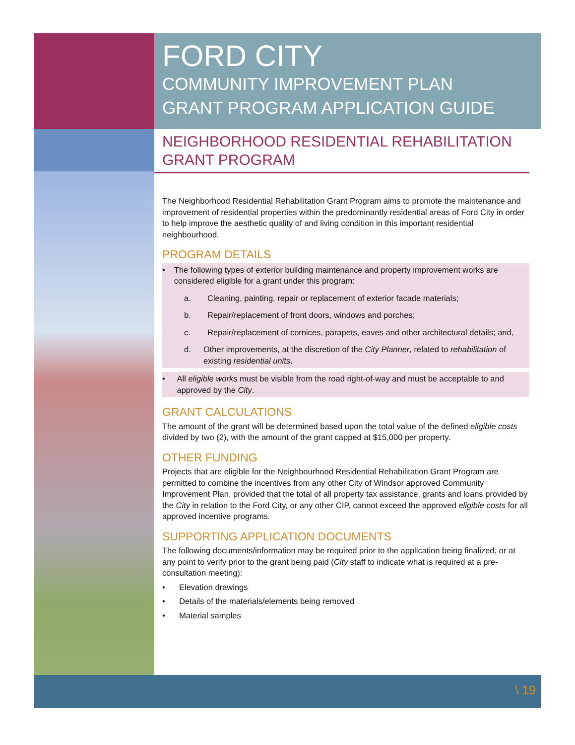FORD CITY
COMMUNITY IMPROVEMENT PLAN
GRANT PROGRAM APPLICATION GUIDE
NEIGHBORHOOD RESIDENTIAL REHABILITATION GRANT PROGRAM
The Neighborhood Residential Rehabilitation Grant Program aims to promote the maintenance and improvement of residential properties within the predominantly residential areas of Ford City in order to help improve the aesthetic quality of and living condition in this important residential neighbourhood.
PROGRAM DETAILS
• The following types of exterior building maintenance and property improvement works are considered eligible for a grant under this program:
a. Cleaning, painting, repair or replacement of exterior facade materials;
b. Repair/replacement of front doors, windows and porches;
c. Repair/replacement of cornices, parapets, eaves and other architectural details; and,
d. Other improvements, at the discretion of the City Planner, related to rehabilitation of existing residential units.
• All eligible works must be visible from the road right-of-way and must be acceptable to and approved by the City.
GRANT CALCULATIONS
The amount of the grant will be determined based upon the total value of the defined eligible costs divided by two (2), with the amount of the grant capped at $15,000 per property.
OTHER FUNDING
Projects that are eligible for the Neighbourhood Residential Rehabilitation Grant Program are permitted to combine the incentives from any other City of Windsor approved Community Improvement Plan, provided that the total of all property tax assistance, grants and loans provided by the City in relation to the Ford City, or any other CIP, cannot exceed the approved eligible costs for all approved incentive programs.
SUPPORTING APPLICATION DOCUMENTS
The following documents/information may be required prior to the application being finalized, or at any point to verify prior to the grant being paid (City staff to indicate what is required at a pre-consultation meeting):
• Elevation drawings
• Details of the materials/elements being removed
• Material samples
\ 19